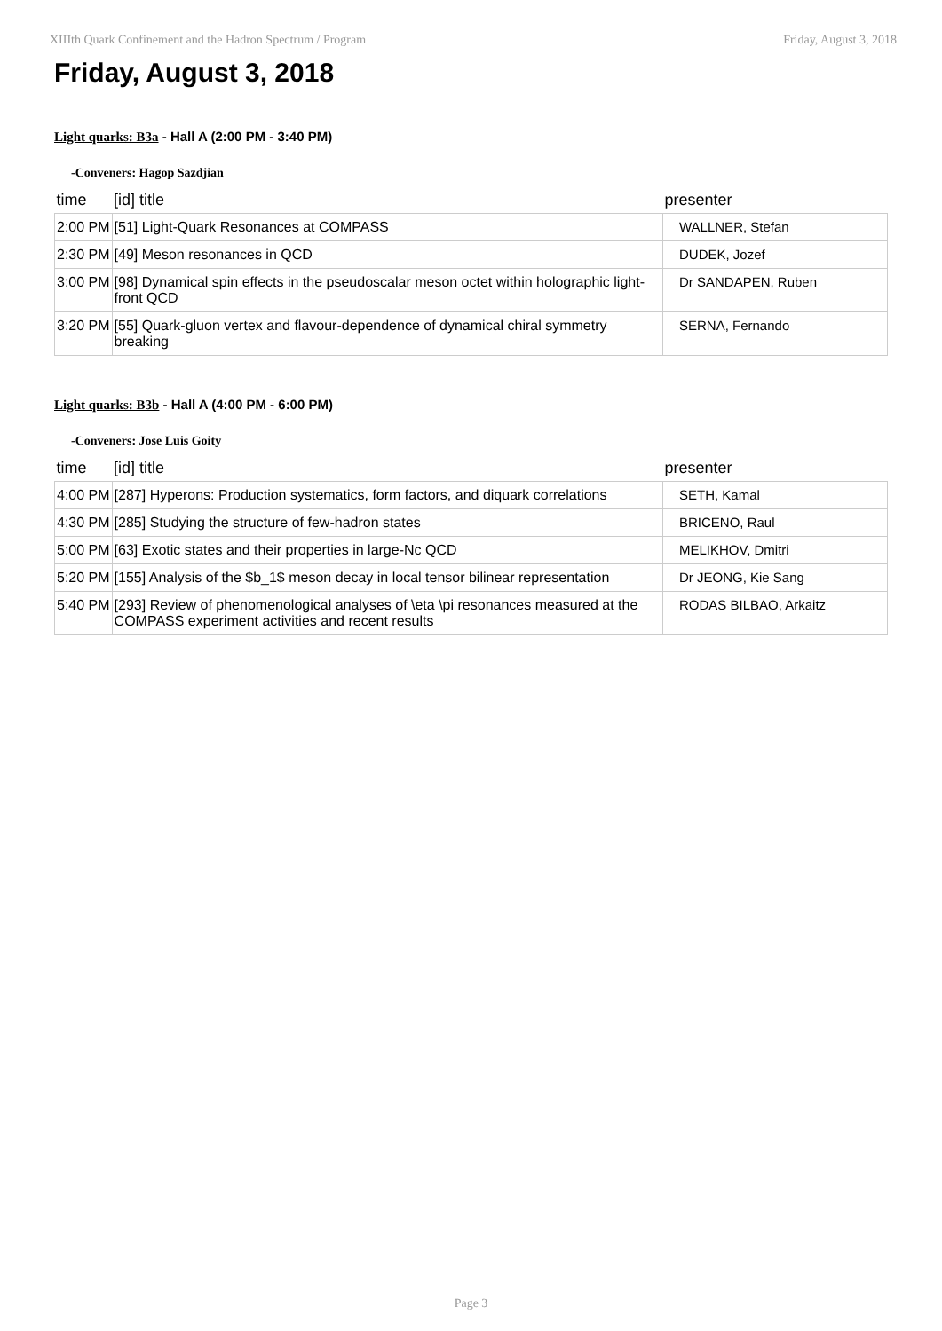XIIIth Quark Confinement and the Hadron Spectrum / Program Friday, August 3, 2018
Friday, August 3, 2018
Light quarks: B3a - Hall A (2:00 PM - 3:40 PM)
-Conveners: Hagop Sazdjian
| time | [id] title | presenter |
| --- | --- | --- |
| 2:00 PM | [51] Light-Quark Resonances at COMPASS | WALLNER, Stefan |
| 2:30 PM | [49] Meson resonances in QCD | DUDEK, Jozef |
| 3:00 PM | [98] Dynamical spin effects in the pseudoscalar meson octet within holographic light-front QCD | Dr SANDAPEN, Ruben |
| 3:20 PM | [55] Quark-gluon vertex and flavour-dependence of dynamical chiral symmetry breaking | SERNA, Fernando |
Light quarks: B3b - Hall A (4:00 PM - 6:00 PM)
-Conveners: Jose Luis Goity
| time | [id] title | presenter |
| --- | --- | --- |
| 4:00 PM | [287] Hyperons: Production systematics, form factors, and diquark correlations | SETH, Kamal |
| 4:30 PM | [285] Studying the structure of few-hadron states | BRICENO, Raul |
| 5:00 PM | [63] Exotic states and their properties in large-Nc QCD | MELIKHOV, Dmitri |
| 5:20 PM | [155] Analysis of the $b_1$ meson decay in local tensor bilinear representation | Dr JEONG, Kie Sang |
| 5:40 PM | [293] Review of phenomenological analyses of \eta \pi resonances measured at the COMPASS experiment activities and recent results | RODAS BILBAO, Arkaitz |
Page 3